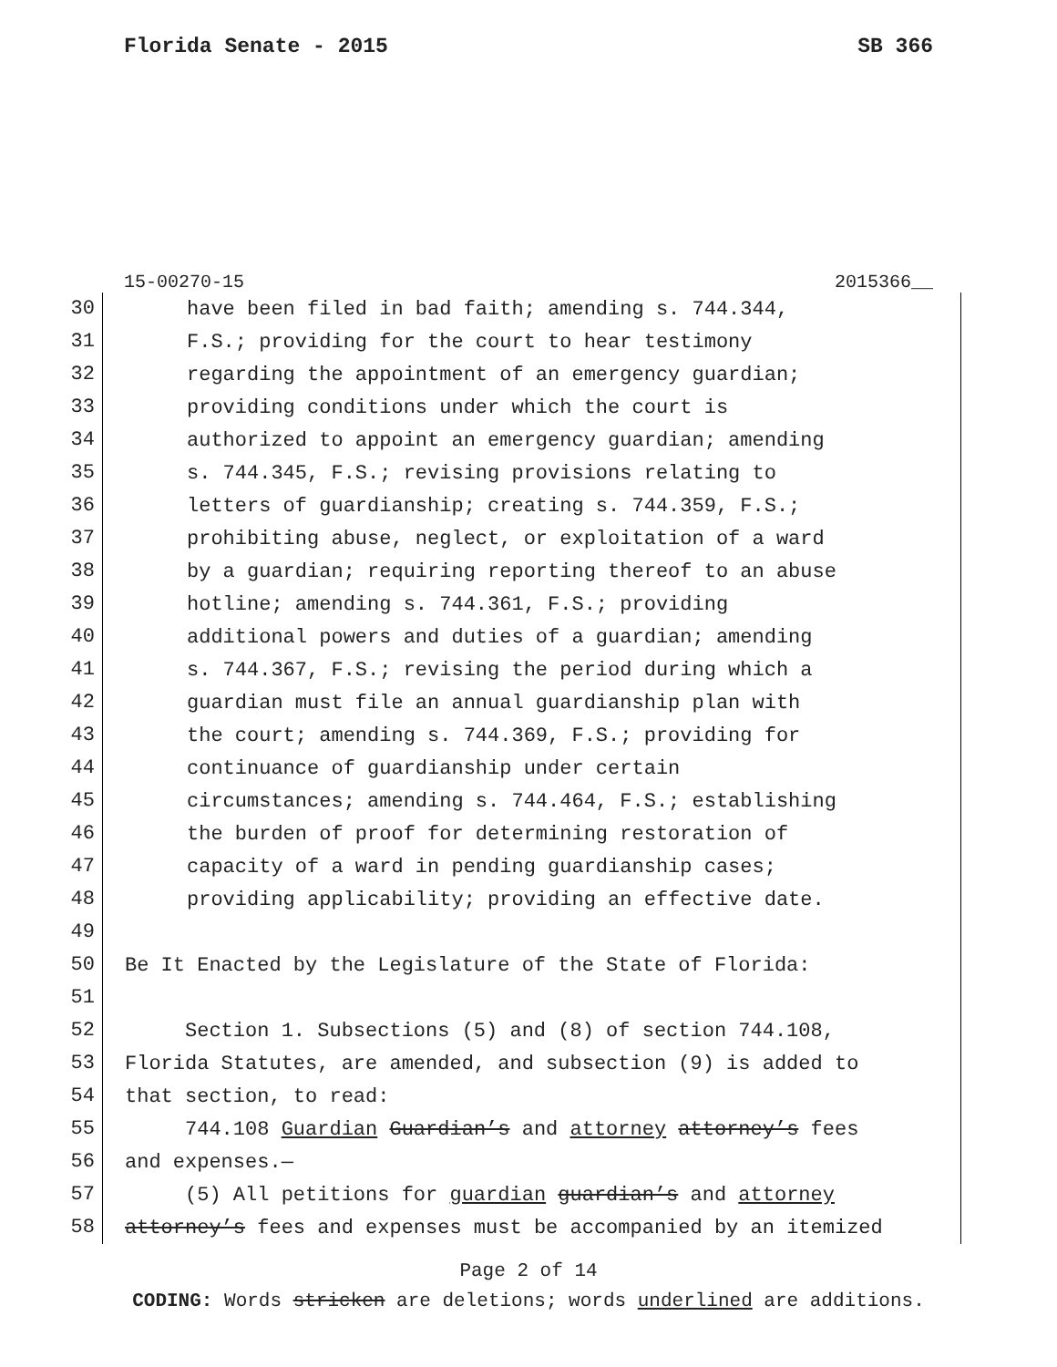Florida Senate - 2015 SB 366
15-00270-15 2015366__
30 have been filed in bad faith; amending s. 744.344,
31 F.S.; providing for the court to hear testimony
32 regarding the appointment of an emergency guardian;
33 providing conditions under which the court is
34 authorized to appoint an emergency guardian; amending
35 s. 744.345, F.S.; revising provisions relating to
36 letters of guardianship; creating s. 744.359, F.S.;
37 prohibiting abuse, neglect, or exploitation of a ward
38 by a guardian; requiring reporting thereof to an abuse
39 hotline; amending s. 744.361, F.S.; providing
40 additional powers and duties of a guardian; amending
41 s. 744.367, F.S.; revising the period during which a
42 guardian must file an annual guardianship plan with
43 the court; amending s. 744.369, F.S.; providing for
44 continuance of guardianship under certain
45 circumstances; amending s. 744.464, F.S.; establishing
46 the burden of proof for determining restoration of
47 capacity of a ward in pending guardianship cases;
48 providing applicability; providing an effective date.
49
50 Be It Enacted by the Legislature of the State of Florida:
51
52 Section 1. Subsections (5) and (8) of section 744.108,
53 Florida Statutes, are amended, and subsection (9) is added to
54 that section, to read:
55 744.108 Guardian Guardian’s and attorney attorney’s fees
56 and expenses.—
57 (5) All petitions for guardian guardian’s and attorney
58 attorney’s fees and expenses must be accompanied by an itemized
Page 2 of 14
CODING: Words stricken are deletions; words underlined are additions.